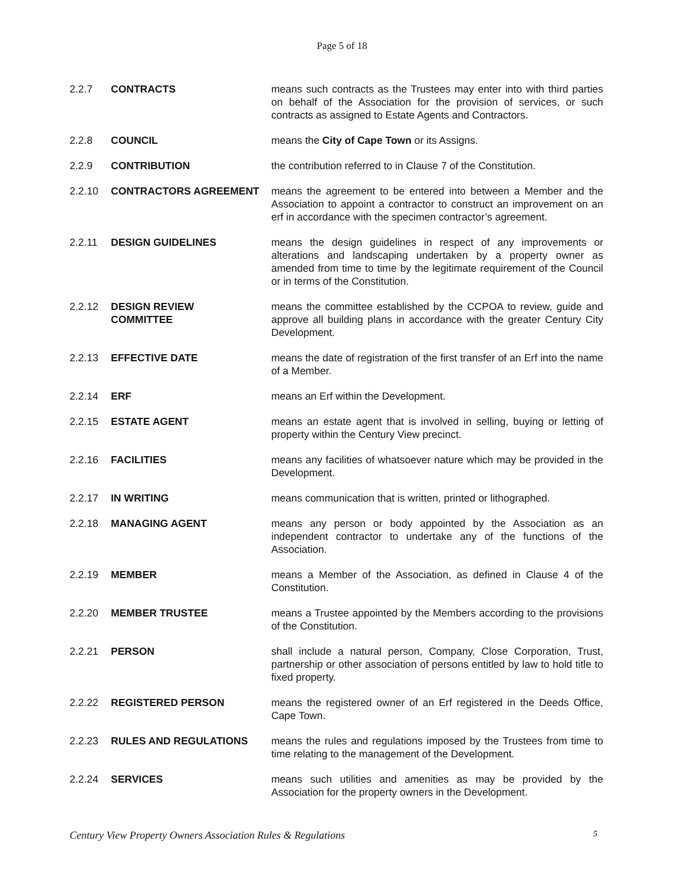Page 5 of 18
2.2.7 CONTRACTS means such contracts as the Trustees may enter into with third parties on behalf of the Association for the provision of services, or such contracts as assigned to Estate Agents and Contractors.
2.2.8 COUNCIL means the City of Cape Town or its Assigns.
2.2.9 CONTRIBUTION the contribution referred to in Clause 7 of the Constitution.
2.2.10 CONTRACTORS AGREEMENT means the agreement to be entered into between a Member and the Association to appoint a contractor to construct an improvement on an erf in accordance with the specimen contractor’s agreement.
2.2.11 DESIGN GUIDELINES means the design guidelines in respect of any improvements or alterations and landscaping undertaken by a property owner as amended from time to time by the legitimate requirement of the Council or in terms of the Constitution.
2.2.12 DESIGN REVIEW
COMMITTEE
means the committee established by the CCPOA to review, guide and approve all building plans in accordance with the greater Century City Development.
2.2.13 EFFECTIVE DATE means the date of registration of the first transfer of an Erf into the name of a Member.
2.2.14 ERF means an Erf within the Development.
2.2.15 ESTATE AGENT means an estate agent that is involved in selling, buying or letting of property within the Century View precinct.
2.2.16 FACILITIES means any facilities of whatsoever nature which may be provided in the Development.
2.2.17 IN WRITING means communication that is written, printed or lithographed.
2.2.18 MANAGING AGENT means any person or body appointed by the Association as an independent contractor to undertake any of the functions of the Association.
2.2.19 MEMBER means a Member of the Association, as defined in Clause 4 of the Constitution.
2.2.20 MEMBER TRUSTEE means a Trustee appointed by the Members according to the provisions of the Constitution.
2.2.21 PERSON shall include a natural person, Company, Close Corporation, Trust, partnership or other association of persons entitled by law to hold title to fixed property.
2.2.22 REGISTERED PERSON means the registered owner of an Erf registered in the Deeds Office, Cape Town.
2.2.23 RULES AND REGULATIONS means the rules and regulations imposed by the Trustees from time to time relating to the management of the Development.
2.2.24 SERVICES means such utilities and amenities as may be provided by the Association for the property owners in the Development.
Century View Property Owners Association Rules & Regulations 5